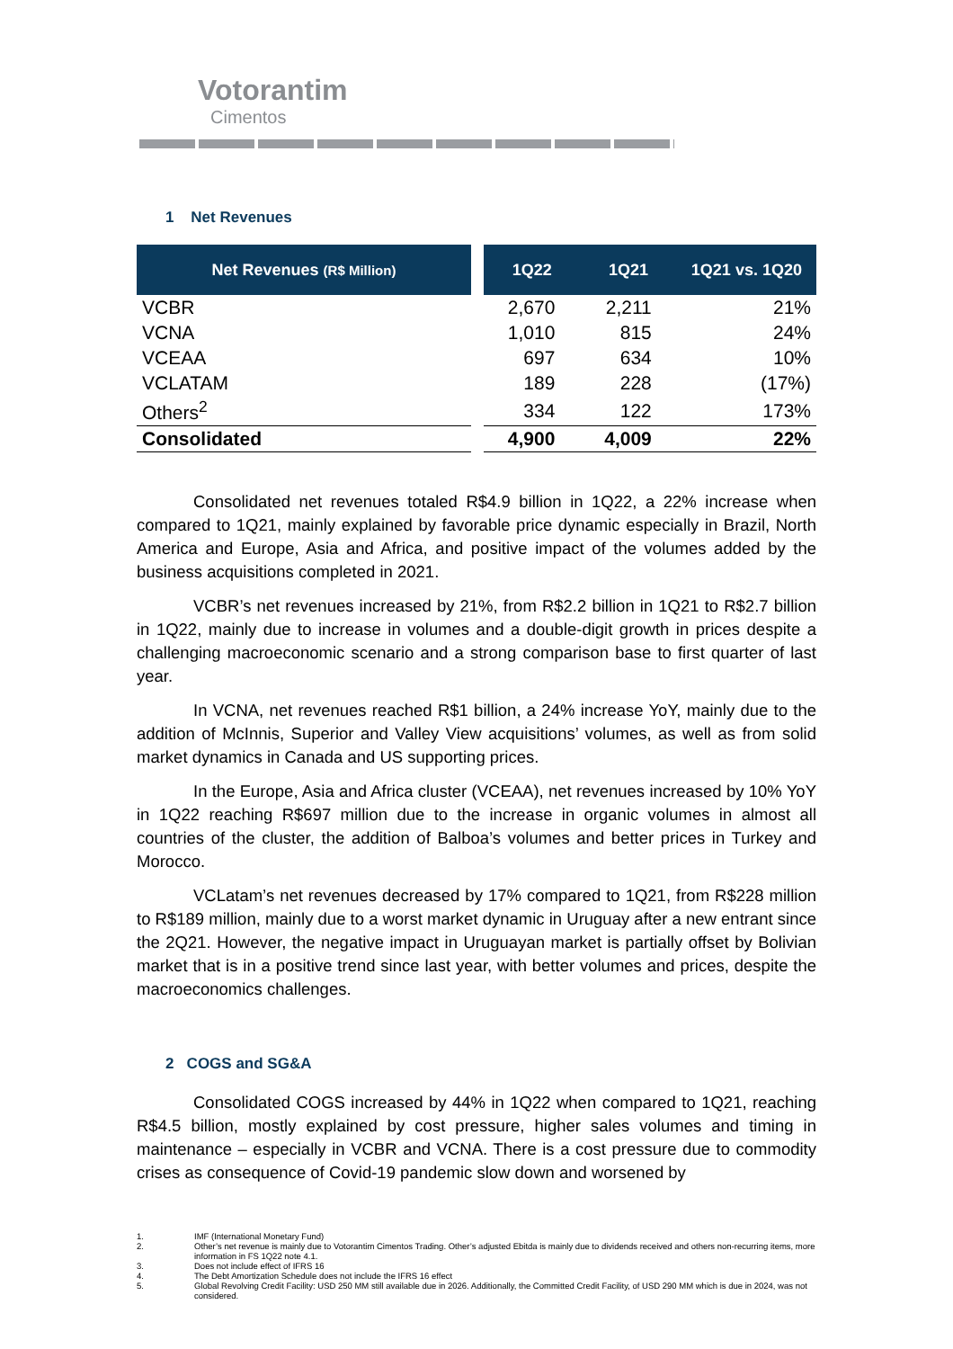Votorantim
Cimentos
1 Net Revenues
| Net Revenues (R$ Million) | | 1Q22 | 1Q21 | 1Q21 vs. 1Q20 |
| --- | --- | --- | --- | --- |
| VCBR | | 2,670 | 2,211 | 21% |
| VCNA | | 1,010 | 815 | 24% |
| VCEAA | | 697 | 634 | 10% |
| VCLATAM | | 189 | 228 | (17%) |
| Others<sup>2</sup> | | 334 | 122 | 173% |
| Consolidated | | 4,900 | 4,009 | 22% |
Consolidated net revenues totaled R$4.9 billion in 1Q22, a 22% increase when compared to 1Q21, mainly explained by favorable price dynamic especially in Brazil, North America and Europe, Asia and Africa, and positive impact of the volumes added by the business acquisitions completed in 2021.
VCBR’s net revenues increased by 21%, from R$2.2 billion in 1Q21 to R$2.7 billion in 1Q22, mainly due to increase in volumes and a double-digit growth in prices despite a challenging macroeconomic scenario and a strong comparison base to first quarter of last year.
In VCNA, net revenues reached R$1 billion, a 24% increase YoY, mainly due to the addition of McInnis, Superior and Valley View acquisitions’ volumes, as well as from solid market dynamics in Canada and US supporting prices.
In the Europe, Asia and Africa cluster (VCEAA), net revenues increased by 10% YoY in 1Q22 reaching R$697 million due to the increase in organic volumes in almost all countries of the cluster, the addition of Balboa’s volumes and better prices in Turkey and Morocco.
VCLatam’s net revenues decreased by 17% compared to 1Q21, from R$228 million to R$189 million, mainly due to a worst market dynamic in Uruguay after a new entrant since the 2Q21. However, the negative impact in Uruguayan market is partially offset by Bolivian market that is in a positive trend since last year, with better volumes and prices, despite the macroeconomics challenges.
2 COGS and SG&A
Consolidated COGS increased by 44% in 1Q22 when compared to 1Q21, reaching R$4.5 billion, mostly explained by cost pressure, higher sales volumes and timing in maintenance – especially in VCBR and VCNA. There is a cost pressure due to commodity crises as consequence of Covid-19 pandemic slow down and worsened by
1. IMF (International Monetary Fund)
2. Other’s net revenue is mainly due to Votorantim Cimentos Trading. Other’s adjusted Ebitda is mainly due to dividends received and others non-recurring items, more information in FS 1Q22 note 4.1.
3. Does not include effect of IFRS 16
4. The Debt Amortization Schedule does not include the IFRS 16 effect
5. Global Revolving Credit Facility: USD 250 MM still available due in 2026. Additionally, the Committed Credit Facility, of USD 290 MM which is due in 2024, was not considered.